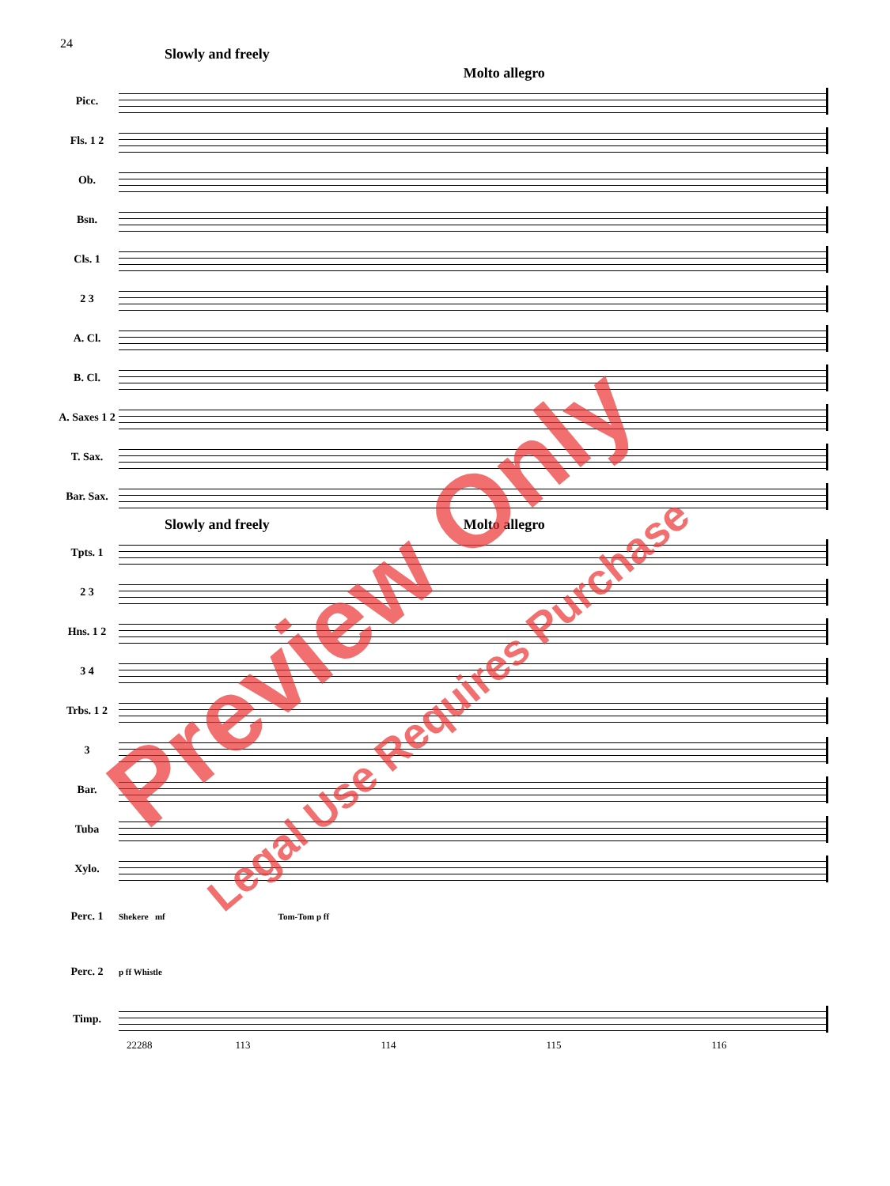24
Slowly and freely Molto allegro
Picc.
Fls. 1 2
Ob.
Bsn.
Cls. 1
2 3
A. Cl.
B. Cl.
A. Saxes 1 2
T. Sax.
Bar. Sax.
Slowly and freely Molto allegro
Tpts. 1
2 3
Hns. 1 2
3 4
Trbs. 1 2
3
Bar.
Tuba
Xylo.
Perc. 1
Shekere mf Tom-Tom p ff
Perc. 2
p ff Whistle
Timp.
22288 113 114 115 116
Preview Only
Legal Use Requires Purchase